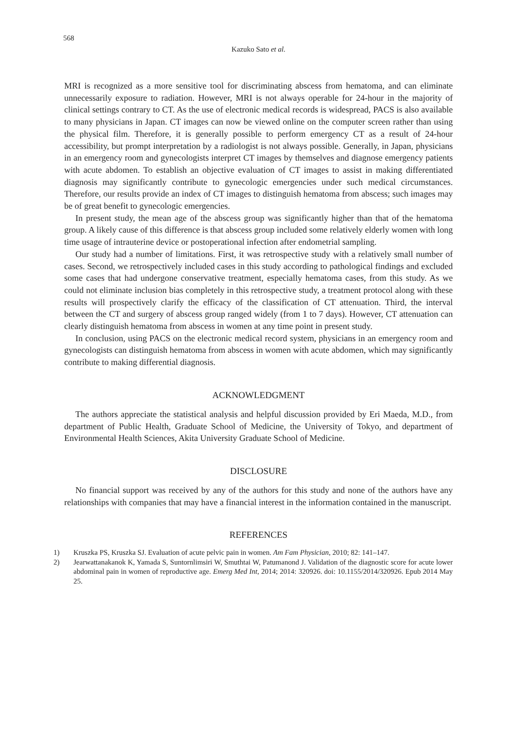568
Kazuko Sato et al.
MRI is recognized as a more sensitive tool for discriminating abscess from hematoma, and can eliminate unnecessarily exposure to radiation. However, MRI is not always operable for 24-hour in the majority of clinical settings contrary to CT. As the use of electronic medical records is widespread, PACS is also available to many physicians in Japan. CT images can now be viewed online on the computer screen rather than using the physical film. Therefore, it is generally possible to perform emergency CT as a result of 24-hour accessibility, but prompt interpretation by a radiologist is not always possible. Generally, in Japan, physicians in an emergency room and gynecologists interpret CT images by themselves and diagnose emergency patients with acute abdomen. To establish an objective evaluation of CT images to assist in making differentiated diagnosis may significantly contribute to gynecologic emergencies under such medical circumstances. Therefore, our results provide an index of CT images to distinguish hematoma from abscess; such images may be of great benefit to gynecologic emergencies.
In present study, the mean age of the abscess group was significantly higher than that of the hematoma group. A likely cause of this difference is that abscess group included some relatively elderly women with long time usage of intrauterine device or postoperational infection after endometrial sampling.
Our study had a number of limitations. First, it was retrospective study with a relatively small number of cases. Second, we retrospectively included cases in this study according to pathological findings and excluded some cases that had undergone conservative treatment, especially hematoma cases, from this study. As we could not eliminate inclusion bias completely in this retrospective study, a treatment protocol along with these results will prospectively clarify the efficacy of the classification of CT attenuation. Third, the interval between the CT and surgery of abscess group ranged widely (from 1 to 7 days). However, CT attenuation can clearly distinguish hematoma from abscess in women at any time point in present study.
In conclusion, using PACS on the electronic medical record system, physicians in an emergency room and gynecologists can distinguish hematoma from abscess in women with acute abdomen, which may significantly contribute to making differential diagnosis.
ACKNOWLEDGMENT
The authors appreciate the statistical analysis and helpful discussion provided by Eri Maeda, M.D., from department of Public Health, Graduate School of Medicine, the University of Tokyo, and department of Environmental Health Sciences, Akita University Graduate School of Medicine.
DISCLOSURE
No financial support was received by any of the authors for this study and none of the authors have any relationships with companies that may have a financial interest in the information contained in the manuscript.
REFERENCES
1) Kruszka PS, Kruszka SJ. Evaluation of acute pelvic pain in women. Am Fam Physician, 2010; 82: 141–147.
2) Jearwattanakanok K, Yamada S, Suntornlimsiri W, Smuthtai W, Patumanond J. Validation of the diagnostic score for acute lower abdominal pain in women of reproductive age. Emerg Med Int, 2014; 2014: 320926. doi: 10.1155/2014/320926. Epub 2014 May 25.